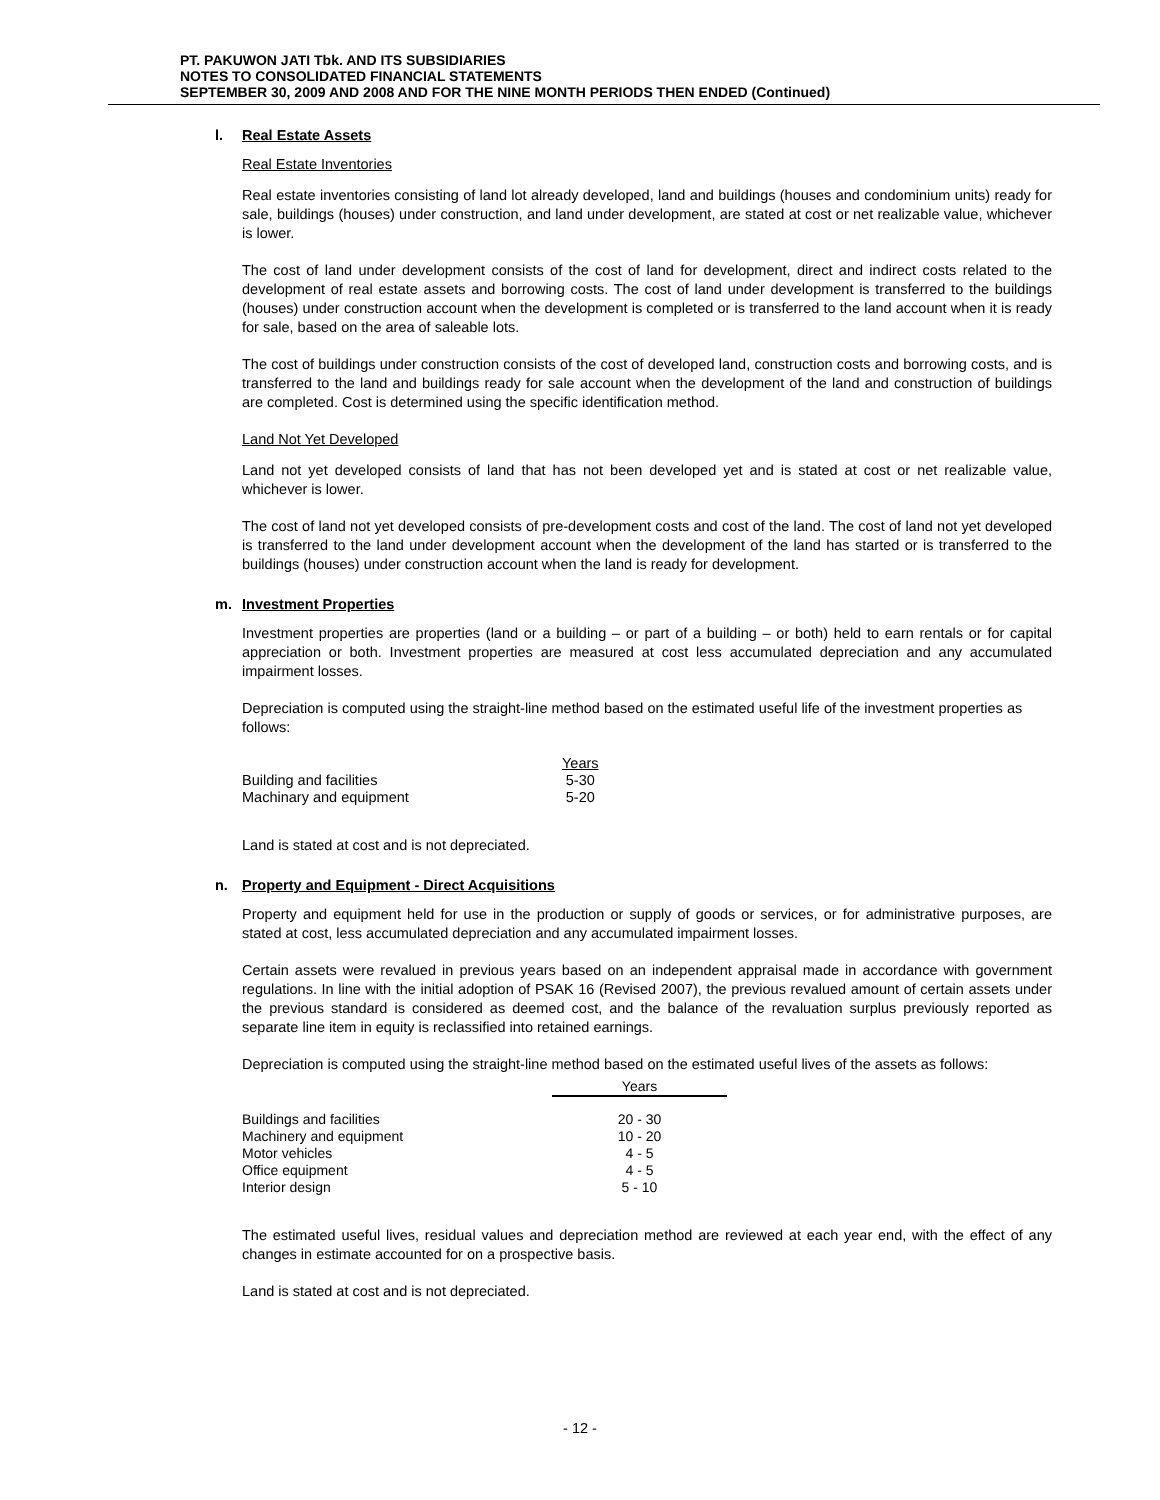PT. PAKUWON JATI Tbk. AND ITS SUBSIDIARIES
NOTES TO CONSOLIDATED FINANCIAL STATEMENTS
SEPTEMBER 30, 2009 AND 2008 AND FOR THE NINE MONTH PERIODS THEN ENDED (Continued)
l. Real Estate Assets
Real Estate Inventories
Real estate inventories consisting of land lot already developed, land and buildings (houses and condominium units) ready for sale, buildings (houses) under construction, and land under development, are stated at cost or net realizable value, whichever is lower.
The cost of land under development consists of the cost of land for development, direct and indirect costs related to the development of real estate assets and borrowing costs. The cost of land under development is transferred to the buildings (houses) under construction account when the development is completed or is transferred to the land account when it is ready for sale, based on the area of saleable lots.
The cost of buildings under construction consists of the cost of developed land, construction costs and borrowing costs, and is transferred to the land and buildings ready for sale account when the development of the land and construction of buildings are completed. Cost is determined using the specific identification method.
Land Not Yet Developed
Land not yet developed consists of land that has not been developed yet and is stated at cost or net realizable value, whichever is lower.
The cost of land not yet developed consists of pre-development costs and cost of the land. The cost of land not yet developed is transferred to the land under development account when the development of the land has started or is transferred to the buildings (houses) under construction account when the land is ready for development.
m. Investment Properties
Investment properties are properties (land or a building – or part of a building – or both) held to earn rentals or for capital appreciation or both. Investment properties are measured at cost less accumulated depreciation and any accumulated impairment losses.
Depreciation is computed using the straight-line method based on the estimated useful life of the investment properties as follows:
| | Years |
| --- | --- |
| Building and facilities | 5-30 |
| Machinary and equipment | 5-20 |
Land is stated at cost and is not depreciated.
n. Property and Equipment - Direct Acquisitions
Property and equipment held for use in the production or supply of goods or services, or for administrative purposes, are stated at cost, less accumulated depreciation and any accumulated impairment losses.
Certain assets were revalued in previous years based on an independent appraisal made in accordance with government regulations. In line with the initial adoption of PSAK 16 (Revised 2007), the previous revalued amount of certain assets under the previous standard is considered as deemed cost, and the balance of the revaluation surplus previously reported as separate line item in equity is reclassified into retained earnings.
Depreciation is computed using the straight-line method based on the estimated useful lives of the assets as follows:
| | Years |
| --- | --- |
| Buildings and facilities | 20 - 30 |
| Machinery and equipment | 10 - 20 |
| Motor vehicles | 4 - 5 |
| Office equipment | 4 - 5 |
| Interior design | 5 - 10 |
The estimated useful lives, residual values and depreciation method are reviewed at each year end, with the effect of any changes in estimate accounted for on a prospective basis.
Land is stated at cost and is not depreciated.
- 12 -